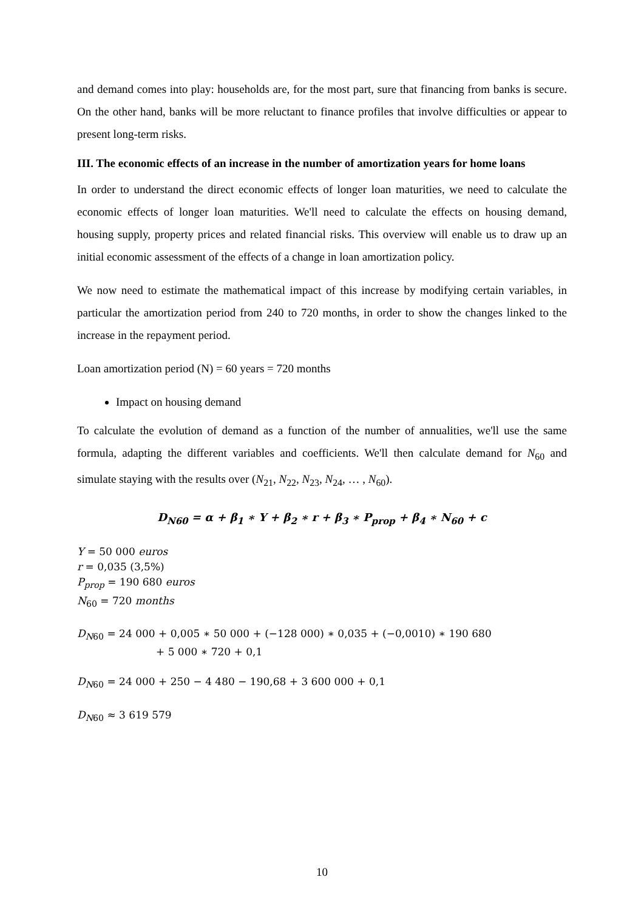and demand comes into play: households are, for the most part, sure that financing from banks is secure. On the other hand, banks will be more reluctant to finance profiles that involve difficulties or appear to present long-term risks.
III. The economic effects of an increase in the number of amortization years for home loans
In order to understand the direct economic effects of longer loan maturities, we need to calculate the economic effects of longer loan maturities. We'll need to calculate the effects on housing demand, housing supply, property prices and related financial risks. This overview will enable us to draw up an initial economic assessment of the effects of a change in loan amortization policy.
We now need to estimate the mathematical impact of this increase by modifying certain variables, in particular the amortization period from 240 to 720 months, in order to show the changes linked to the increase in the repayment period.
Loan amortization period (N) = 60 years = 720 months
Impact on housing demand
To calculate the evolution of demand as a function of the number of annualities, we'll use the same formula, adapting the different variables and coefficients. We'll then calculate demand for N<sub>60</sub> and simulate staying with the results over (N<sub>21</sub>, N<sub>22</sub>, N<sub>23</sub>, N<sub>24</sub>, … , N<sub>60</sub>).
D<sub>N60</sub> = α + β<sub>1</sub> ∗ Y + β<sub>2</sub> ∗ r + β<sub>3</sub> ∗ P<sub>prop</sub> + β<sub>4</sub> ∗ N<sub>60</sub> + c
Y = 50 000 euros
r = 0,035 (3,5%)
P<sub>prop</sub> = 190 680 euros
N<sub>60</sub> = 720 months
D<sub>N60</sub> = 24 000 + 0,005 ∗ 50 000 + (−128 000) ∗ 0,035 + (−0,0010) ∗ 190 680
+ 5 000 ∗ 720 + 0,1
D<sub>N60</sub> = 24 000 + 250 − 4 480 − 190,68 + 3 600 000 + 0,1
D<sub>N60</sub> ≈ 3 619 579
10